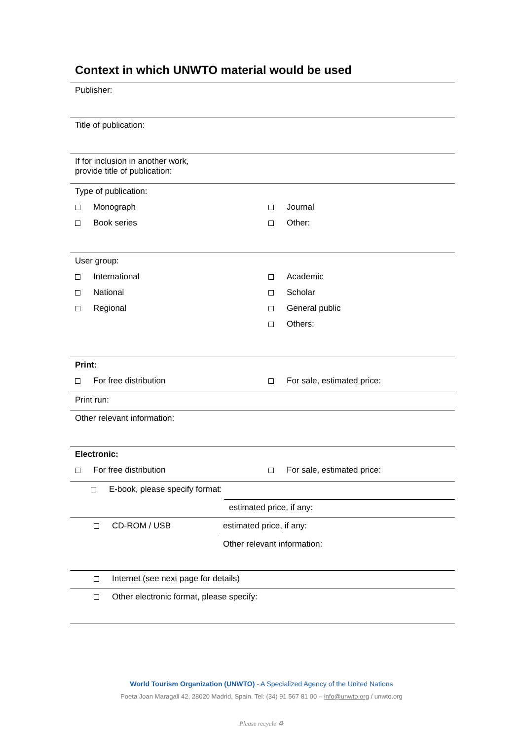Context in which UNWTO material would be used
Publisher:
Title of publication:
If for inclusion in another work,
provide title of publication:
Type of publication:
Monograph Journal
Book series Other:
User group:
International Academic
National Scholar
Regional General public
Others:
Print:
For free distribution For sale, estimated price:
Print run:
Other relevant information:
Electronic:
For free distribution For sale, estimated price:
E-book, please specify format:
estimated price, if any:
CD-ROM / USB
estimated price, if any:
Other relevant information:
Internet (see next page for details)
Other electronic format, please specify:
World Tourism Organization (UNWTO) - A Specialized Agency of the United Nations
Poeta Joan Maragall 42, 28020 Madrid, Spain. Tel: (34) 91 567 81 00 – info@unwto.org / unwto.org
Please recycle ♻